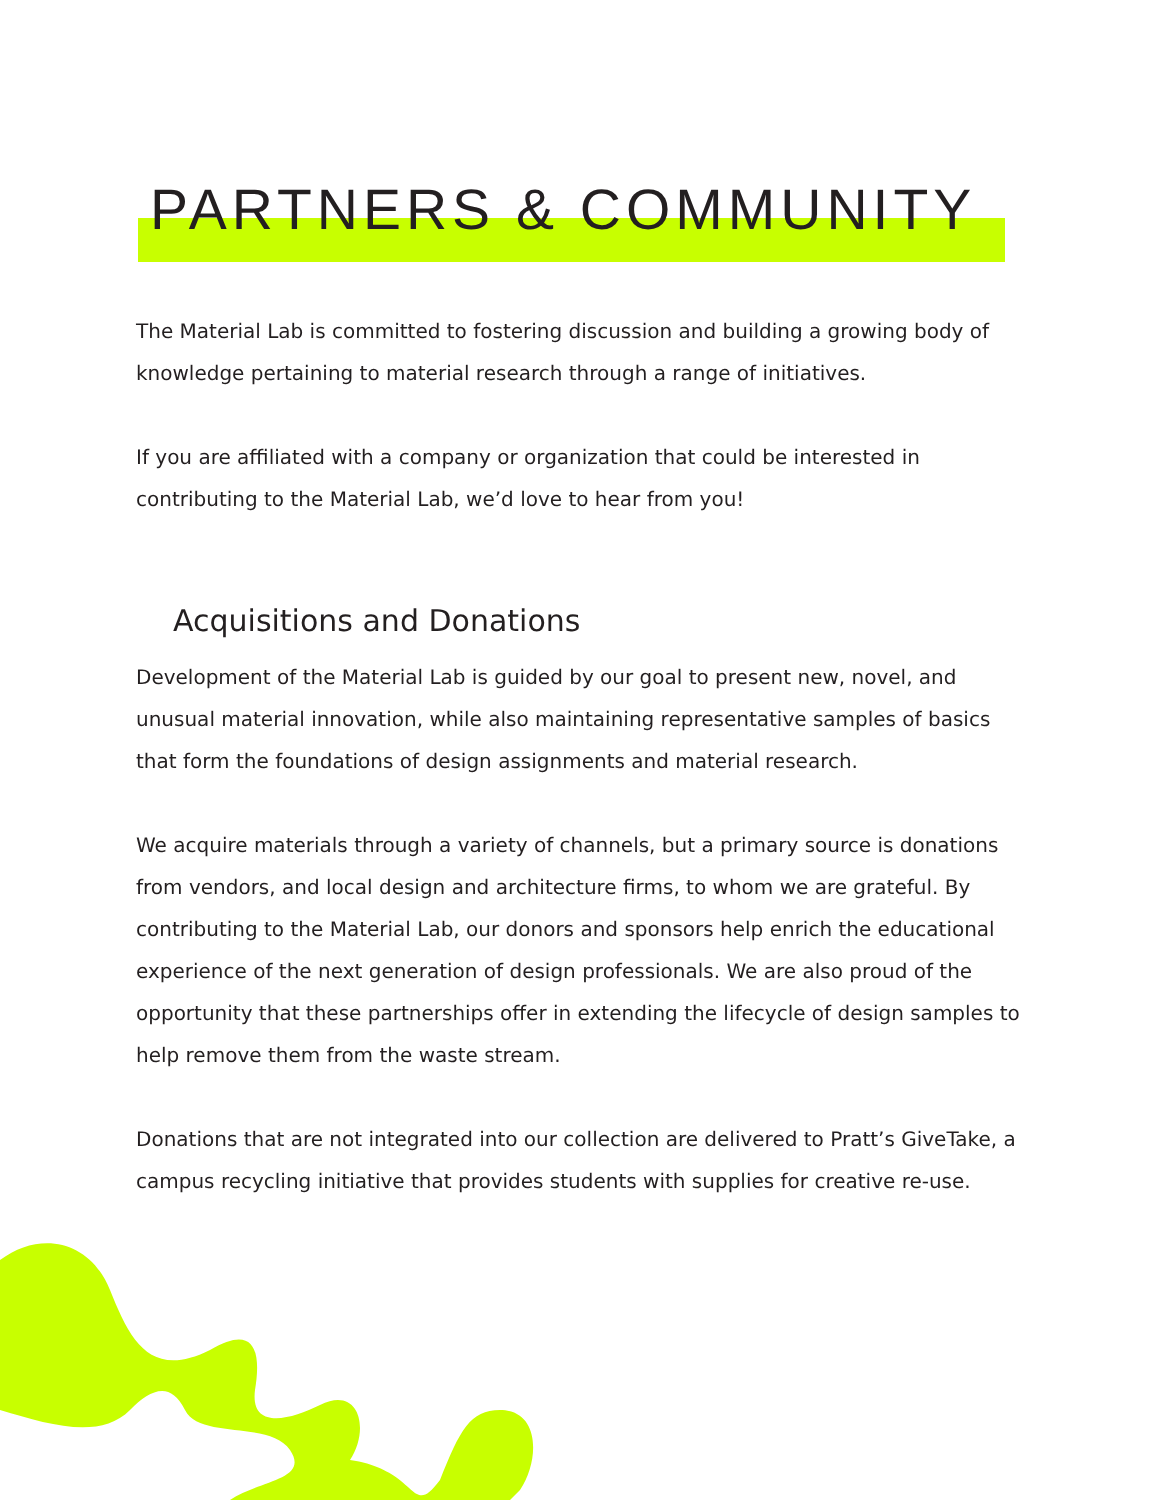PARTNERS & COMMUNITY
The Material Lab is committed to fostering discussion and building a growing body of knowledge pertaining to material research through a range of initiatives.
If you are affiliated with a company or organization that could be interested in contributing to the Material Lab, we’d love to hear from you!
Acquisitions and Donations
Development of the Material Lab is guided by our goal to present new, novel, and unusual material innovation, while also maintaining representative samples of basics that form the foundations of design assignments and material research.
We acquire materials through a variety of channels, but a primary source is donations from vendors, and local design and architecture firms, to whom we are grateful. By contributing to the Material Lab, our donors and sponsors help enrich the educational experience of the next generation of design professionals. We are also proud of the opportunity that these partnerships offer in extending the lifecycle of design samples to help remove them from the waste stream.
Donations that are not integrated into our collection are delivered to Pratt’s GiveTake, a campus recycling initiative that provides students with supplies for creative re-use.